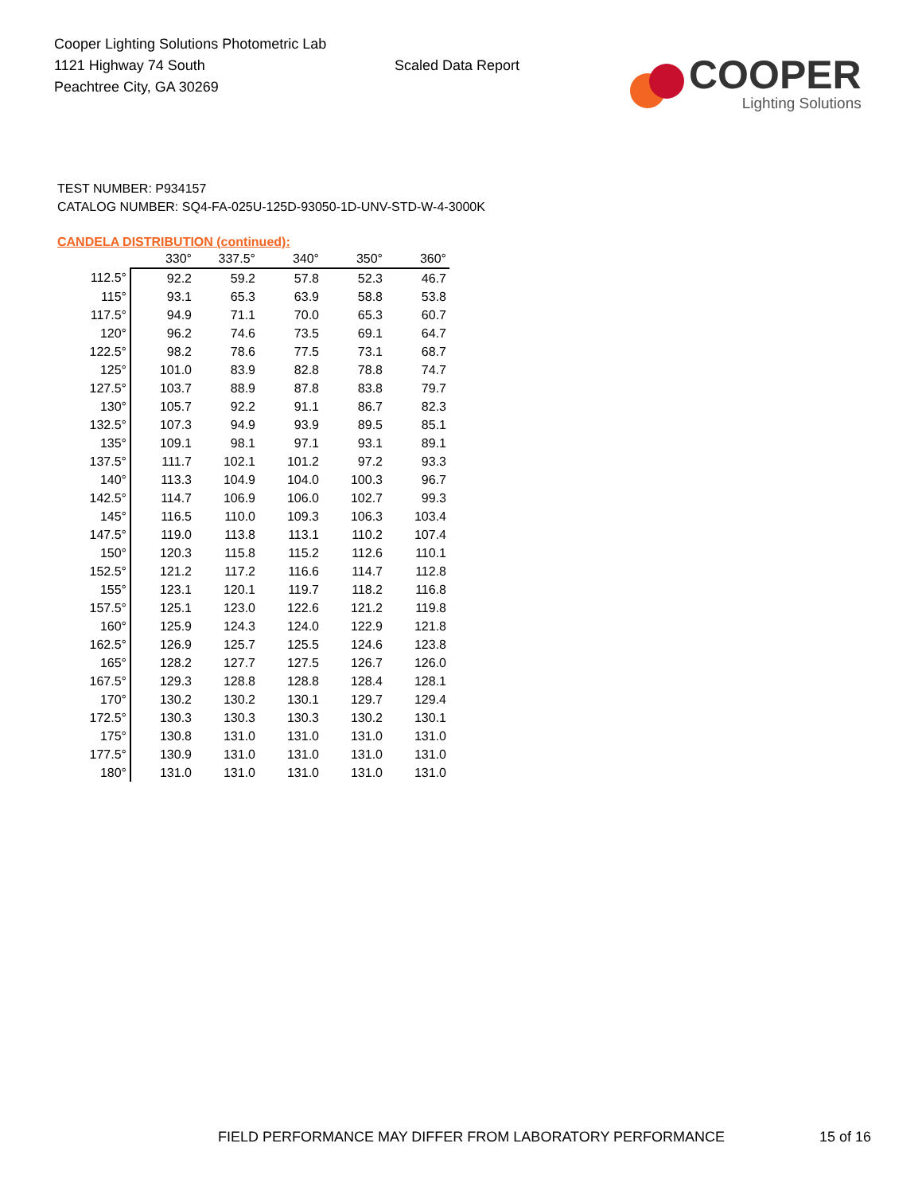Cooper Lighting Solutions Photometric Lab
1121 Highway 74 South
Peachtree City, GA 30269
Scaled Data Report
COOPER
Lighting Solutions
TEST NUMBER: P934157
CATALOG NUMBER: SQ4-FA-025U-125D-93050-1D-UNV-STD-W-4-3000K
CANDELA DISTRIBUTION (continued):
| | 330° | 337.5° | 340° | 350° | 360° |
| --- | --- | --- | --- | --- | --- |
| 112.5° | 92.2 | 59.2 | 57.8 | 52.3 | 46.7 |
| 115° | 93.1 | 65.3 | 63.9 | 58.8 | 53.8 |
| 117.5° | 94.9 | 71.1 | 70.0 | 65.3 | 60.7 |
| 120° | 96.2 | 74.6 | 73.5 | 69.1 | 64.7 |
| 122.5° | 98.2 | 78.6 | 77.5 | 73.1 | 68.7 |
| 125° | 101.0 | 83.9 | 82.8 | 78.8 | 74.7 |
| 127.5° | 103.7 | 88.9 | 87.8 | 83.8 | 79.7 |
| 130° | 105.7 | 92.2 | 91.1 | 86.7 | 82.3 |
| 132.5° | 107.3 | 94.9 | 93.9 | 89.5 | 85.1 |
| 135° | 109.1 | 98.1 | 97.1 | 93.1 | 89.1 |
| 137.5° | 111.7 | 102.1 | 101.2 | 97.2 | 93.3 |
| 140° | 113.3 | 104.9 | 104.0 | 100.3 | 96.7 |
| 142.5° | 114.7 | 106.9 | 106.0 | 102.7 | 99.3 |
| 145° | 116.5 | 110.0 | 109.3 | 106.3 | 103.4 |
| 147.5° | 119.0 | 113.8 | 113.1 | 110.2 | 107.4 |
| 150° | 120.3 | 115.8 | 115.2 | 112.6 | 110.1 |
| 152.5° | 121.2 | 117.2 | 116.6 | 114.7 | 112.8 |
| 155° | 123.1 | 120.1 | 119.7 | 118.2 | 116.8 |
| 157.5° | 125.1 | 123.0 | 122.6 | 121.2 | 119.8 |
| 160° | 125.9 | 124.3 | 124.0 | 122.9 | 121.8 |
| 162.5° | 126.9 | 125.7 | 125.5 | 124.6 | 123.8 |
| 165° | 128.2 | 127.7 | 127.5 | 126.7 | 126.0 |
| 167.5° | 129.3 | 128.8 | 128.8 | 128.4 | 128.1 |
| 170° | 130.2 | 130.2 | 130.1 | 129.7 | 129.4 |
| 172.5° | 130.3 | 130.3 | 130.3 | 130.2 | 130.1 |
| 175° | 130.8 | 131.0 | 131.0 | 131.0 | 131.0 |
| 177.5° | 130.9 | 131.0 | 131.0 | 131.0 | 131.0 |
| 180° | 131.0 | 131.0 | 131.0 | 131.0 | 131.0 |
FIELD PERFORMANCE MAY DIFFER FROM LABORATORY PERFORMANCE
15 of 16